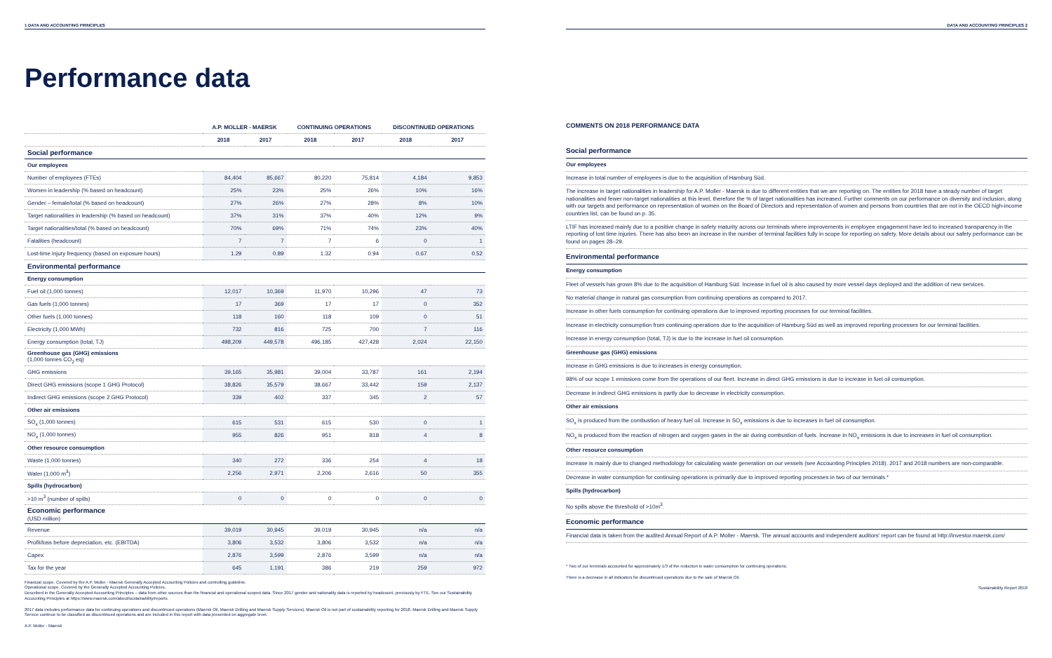1 DATA AND ACCOUNTING PRINCIPLES
Performance data
| | A.P. MOLLER - MAERSK | | CONTINUING OPERATIONS | | DISCONTINUED OPERATIONS | |
| --- | --- | --- | --- | --- | --- | --- |
| | 2018 | 2017 | 2018 | 2017 | 2018 | 2017 |
| Social performance | | | | | | |
| Our employees | | | | | | |
| Number of employees (FTEs) | 84,404 | 85,667 | 80,220 | 75,814 | 4,184 | 9,853 |
| Women in leadership (% based on headcount) | 25% | 23% | 25% | 26% | 10% | 16% |
| Gender – female/total (% based on headcount) | 27% | 26% | 27% | 28% | 8% | 10% |
| Target nationalities in leadership (% based on headcount) | 37% | 31% | 37% | 40% | 12% | 9% |
| Target nationalities/total (% based on headcount) | 70% | 69% | 71% | 74% | 23% | 40% |
| Fatalities (headcount) | 7 | 7 | 7 | 6 | 0 | 1 |
| Lost-time injury frequency (based on exposure hours) | 1.29 | 0.89 | 1.32 | 0.94 | 0.67 | 0.52 |
| Environmental performance | | | | | | |
| Energy consumption | | | | | | |
| Fuel oil (1,000 tonnes) | 12,017 | 10,369 | 11,970 | 10,296 | 47 | 73 |
| Gas fuels (1,000 tonnes) | 17 | 369 | 17 | 17 | 0 | 352 |
| Other fuels (1,000 tonnes) | 118 | 160 | 118 | 109 | 0 | 51 |
| Electricity (1,000 MWh) | 732 | 816 | 725 | 700 | 7 | 116 |
| Energy consumption (total, TJ) | 498,209 | 449,578 | 496,185 | 427,428 | 2,024 | 22,150 |
| Greenhouse gas (GHG) emissions (1,000 tonnes CO<sub>2</sub> eq) | | | | | | |
| GHG emissions | 39,165 | 35,981 | 39,004 | 33,787 | 161 | 2,194 |
| Direct GHG emissions (scope 1 GHG Protocol) | 38,826 | 35,579 | 38,667 | 33,442 | 159 | 2,137 |
| Indirect GHG emissions (scope 2 GHG Protocol) | 339 | 402 | 337 | 345 | 2 | 57 |
| Other air emissions | | | | | | |
| SO<sub>x</sub> (1,000 tonnes) | 615 | 531 | 615 | 530 | 0 | 1 |
| NO<sub>x</sub> (1,000 tonnes) | 955 | 826 | 951 | 818 | 4 | 8 |
| Other resource consumption | | | | | | |
| Waste (1,000 tonnes) | 340 | 272 | 336 | 254 | 4 | 18 |
| Water (1,000 m<sup>3</sup>) | 2,256 | 2,971 | 2,206 | 2,616 | 50 | 355 |
| Spills (hydrocarbon) | | | | | | |
| >10 m<sup>3</sup> (number of spills) | 0 | 0 | 0 | 0 | 0 | 0 |
| Economic performance (USD million) | | | | | | |
| Revenue | 39,019 | 30,945 | 39,019 | 30,945 | n/a | n/a |
| Profit/loss before depreciation, etc. (EBITDA) | 3,806 | 3,532 | 3,806 | 3,532 | n/a | n/a |
| Capex | 2,876 | 3,599 | 2,876 | 3,599 | n/a | n/a |
| Tax for the year | 645 | 1,191 | 386 | 219 | 259 | 972 |
Financial scope. Covered by the A.P. Moller - Maersk Generally Accepted Accounting Policies and controlling guideline.
Operational scope. Covered by the Generally Accepted Accounting Policies.
Described in the Generally Accepted Accounting Principles – data from other sources than the financial and operational scoped data. Since 2017 gender and nationality data is reported by headcount, previously by FTE. See our Sustainability Accounting Principles at https://www.maersk.com/about/sustainability/reports
2017 data includes performance data for continuing operations and discontinued operations (Maersk Oil, Maersk Drilling and Maersk Supply Services). Maersk Oil is not part of sustainability reporting for 2018. Maersk Drilling and Maersk Supply Service continue to be classified as discontinued operations and are included in this report with data presented on aggregate level.
A.P. Moller - Maersk
DATA AND ACCOUNTING PRINCIPLES 2
COMMENTS ON 2018 PERFORMANCE DATA
Social performance
Our employees
Increase in total number of employees is due to the acquisition of Hamburg Süd.
The increase in target nationalities in leadership for A.P. Moller - Maersk is due to different entities that we are reporting on. The entities for 2018 have a steady number of target nationalities and fewer non-target nationalities at this level, therefore the % of target nationalities has increased. Further comments on our performance on diversity and inclusion, along with our targets and performance on representation of women on the Board of Directors and representation of women and persons from countries that are not in the OECD high-income countries list, can be found on p. 35.
LTIF has increased mainly due to a positive change in safety maturity across our terminals where improvements in employee engagement have led to increased transparency in the reporting of lost time injuries. There has also been an increase in the number of terminal facilities fully in scope for reporting on safety. More details about our safety performance can be found on pages 28–29.
Environmental performance
Energy consumption
Fleet of vessels has grown 8% due to the acquisition of Hamburg Süd. Increase in fuel oil is also caused by more vessel days deployed and the addition of new services.
No material change in natural gas consumption from continuing operations as compared to 2017.
Increase in other fuels consumption for continuing operations due to improved reporting processes for our terminal facilities.
Increase in electricity consumption from continuing operations due to the acquisition of Hamburg Süd as well as improved reporting processes for our terminal facilities.
Increase in energy consumption (total, TJ) is due to the increase in fuel oil consumption.
Greenhouse gas (GHG) emissions
Increase in GHG emissions is due to increases in energy consumption.
98% of our scope 1 emissions come from the operations of our fleet. Increase in direct GHG emissions is due to increase in fuel oil consumption.
Decrease in indirect GHG emissions is partly due to decrease in electricity consumption.
Other air emissions
SO<sub>x</sub> is produced from the combustion of heavy fuel oil. Increase in SO<sub>x</sub> emissions is due to increases in fuel oil consumption.
NO<sub>x</sub> is produced from the reaction of nitrogen and oxygen gases in the air during combustion of fuels. Increase in NO<sub>x</sub> emissions is due to increases in fuel oil consumption.
Other resource consumption
Increase is mainly due to changed methodology for calculating waste generation on our vessels (see Accounting Principles 2018). 2017 and 2018 numbers are non-comparable.
Decrease in water consumption for continuing operations is primarily due to improved reporting processes in two of our terminals.*
Spills (hydrocarbon)
No spills above the threshold of >10m<sup>3</sup>.
Economic performance
Financial data is taken from the audited Annual Report of A.P. Moller - Maersk. The annual accounts and independent auditors' report can be found at http://investor.maersk.com/
* Two of our terminals accounted for approximately 1/3 of the reduction in water consumption for continuing operations.
There is a decrease in all indicators for discontinued operations due to the sale of Maersk Oil.
Sustainability Report 2018